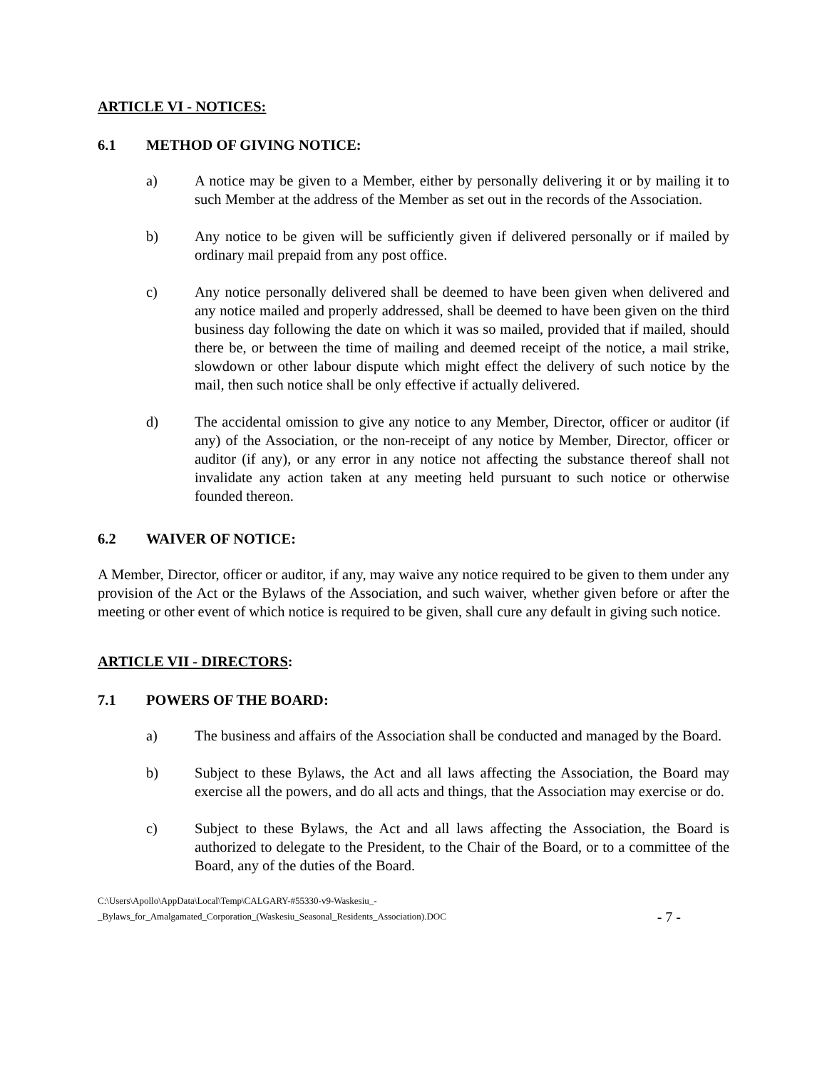ARTICLE VI - NOTICES:
6.1 METHOD OF GIVING NOTICE:
a) A notice may be given to a Member, either by personally delivering it or by mailing it to such Member at the address of the Member as set out in the records of the Association.
b) Any notice to be given will be sufficiently given if delivered personally or if mailed by ordinary mail prepaid from any post office.
c) Any notice personally delivered shall be deemed to have been given when delivered and any notice mailed and properly addressed, shall be deemed to have been given on the third business day following the date on which it was so mailed, provided that if mailed, should there be, or between the time of mailing and deemed receipt of the notice, a mail strike, slowdown or other labour dispute which might effect the delivery of such notice by the mail, then such notice shall be only effective if actually delivered.
d) The accidental omission to give any notice to any Member, Director, officer or auditor (if any) of the Association, or the non-receipt of any notice by Member, Director, officer or auditor (if any), or any error in any notice not affecting the substance thereof shall not invalidate any action taken at any meeting held pursuant to such notice or otherwise founded thereon.
6.2 WAIVER OF NOTICE:
A Member, Director, officer or auditor, if any, may waive any notice required to be given to them under any provision of the Act or the Bylaws of the Association, and such waiver, whether given before or after the meeting or other event of which notice is required to be given, shall cure any default in giving such notice.
ARTICLE VII - DIRECTORS:
7.1 POWERS OF THE BOARD:
a) The business and affairs of the Association shall be conducted and managed by the Board.
b) Subject to these Bylaws, the Act and all laws affecting the Association, the Board may exercise all the powers, and do all acts and things, that the Association may exercise or do.
c) Subject to these Bylaws, the Act and all laws affecting the Association, the Board is authorized to delegate to the President, to the Chair of the Board, or to a committee of the Board, any of the duties of the Board.
C:\Users\Apollo\AppData\Local\Temp\CALGARY-#55330-v9-Waskesiu_-
_Bylaws_for_Amalgamated_Corporation_(Waskesiu_Seasonal_Residents_Association).DOC
- 7 -